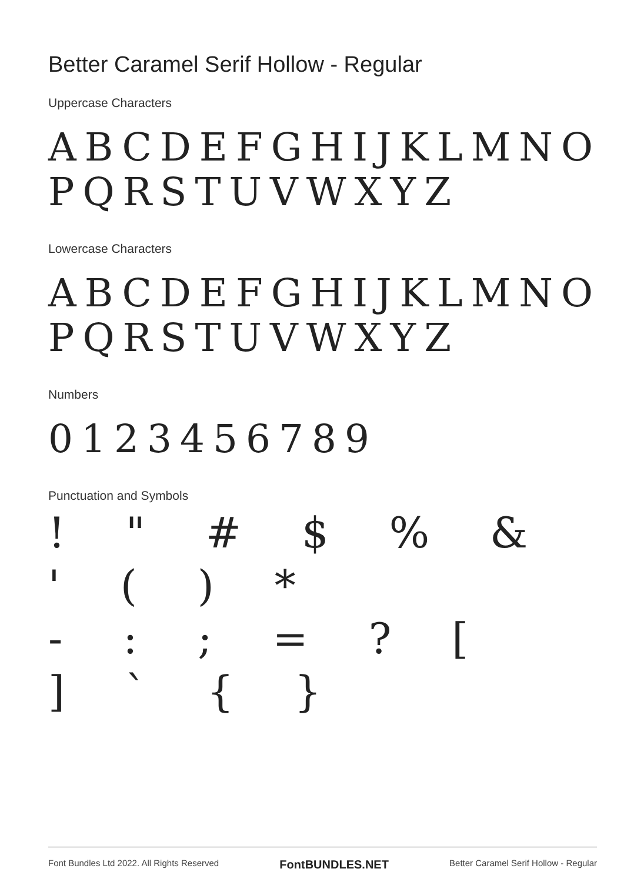Better Caramel Serif Hollow - Regular
Uppercase Characters
ABCDEFGHIJKLMNO
PQRSTUVWXYZ
Lowercase Characters
ABCDEFGHIJKLMNO
PQRSTUVWXYZ
Numbers
0123456789
Punctuation and Symbols
! " # $ % & ' ( ) *
- : ; = ? [
] ` { }
Font Bundles Ltd 2022. All Rights Reserved FontBUNDLES.NET Better Caramel Serif Hollow - Regular